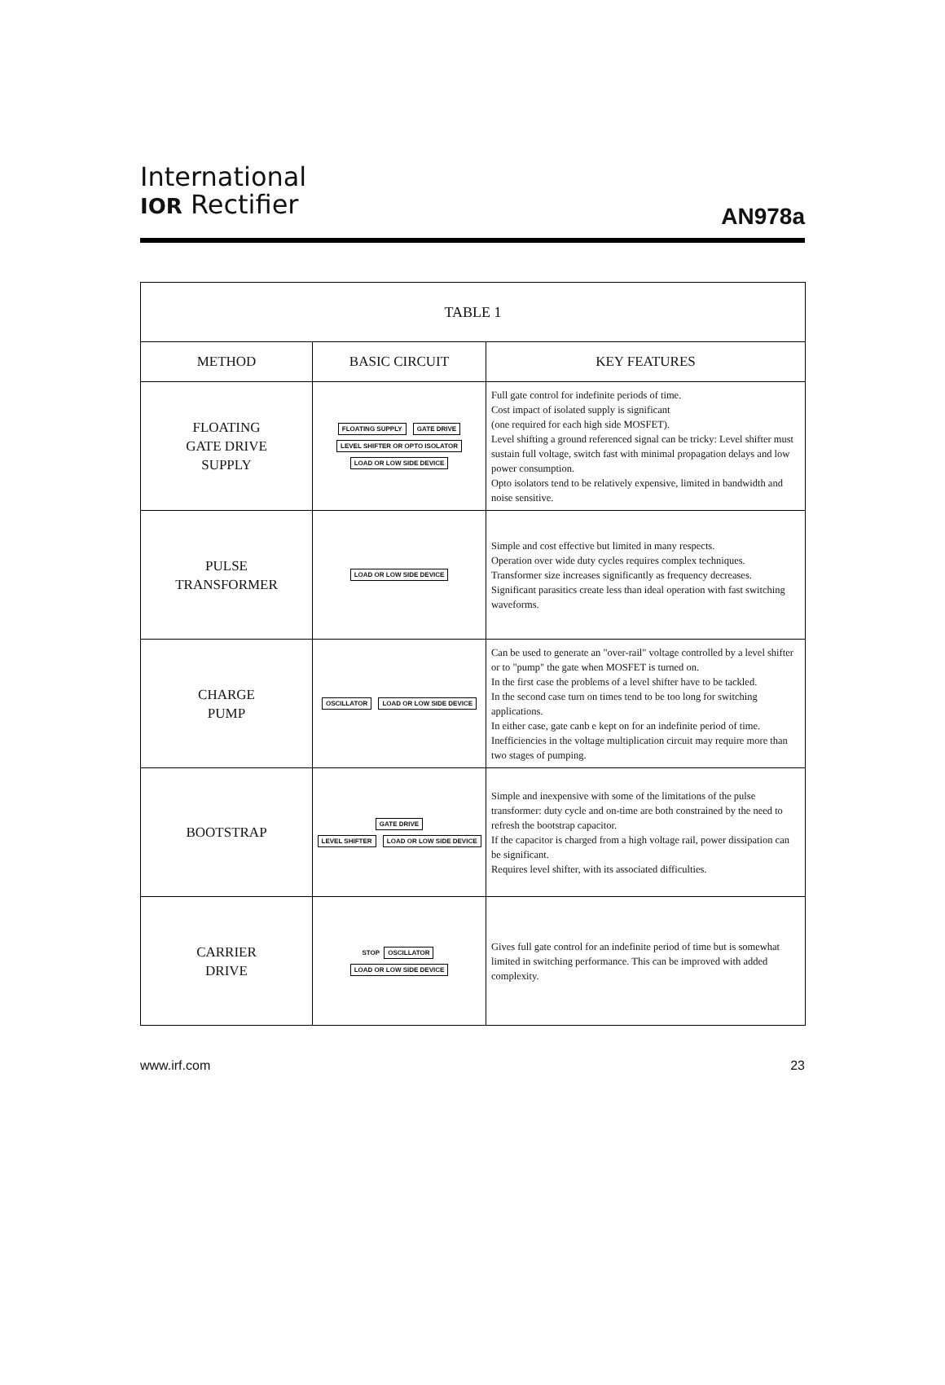International
IOR Rectifier
AN978a
| TABLE 1 | | |
| --- | --- | --- |
| METHOD | BASIC CIRCUIT | KEY FEATURES |
| FLOATING GATE DRIVE SUPPLY | FLOATING SUPPLY GATE DRIVE LEVEL SHIFTER OR OPTO ISOLATOR LOAD OR LOW SIDE DEVICE | Full gate control for indefinite periods of time. Cost impact of isolated supply is significant (one required for each high side MOSFET). Level shifting a ground referenced signal can be tricky: Level shifter must sustain full voltage, switch fast with minimal propagation delays and low power consumption. Opto isolators tend to be relatively expensive, limited in bandwidth and noise sensitive. |
| PULSE TRANSFORMER | LOAD OR LOW SIDE DEVICE | Simple and cost effective but limited in many respects. Operation over wide duty cycles requires complex techniques. Transformer size increases significantly as frequency decreases. Significant parasitics create less than ideal operation with fast switching waveforms. |
| CHARGE PUMP | OSCILLATOR LOAD OR LOW SIDE DEVICE | Can be used to generate an "over-rail" voltage controlled by a level shifter or to "pump" the gate when MOSFET is turned on. In the first case the problems of a level shifter have to be tackled. In the second case turn on times tend to be too long for switching applications. In either case, gate canb e kept on for an indefinite period of time. Inefficiencies in the voltage multiplication circuit may require more than two stages of pumping. |
| BOOTSTRAP | GATE DRIVE LEVEL SHIFTER LOAD OR LOW SIDE DEVICE | Simple and inexpensive with some of the limitations of the pulse transformer: duty cycle and on-time are both constrained by the need to refresh the bootstrap capacitor. If the capacitor is charged from a high voltage rail, power dissipation can be significant. Requires level shifter, with its associated difficulties. |
| CARRIER DRIVE | STOP OSCILLATOR LOAD OR LOW SIDE DEVICE | Gives full gate control for an indefinite period of time but is somewhat limited in switching performance. This can be improved with added complexity. |
www.irf.com 23